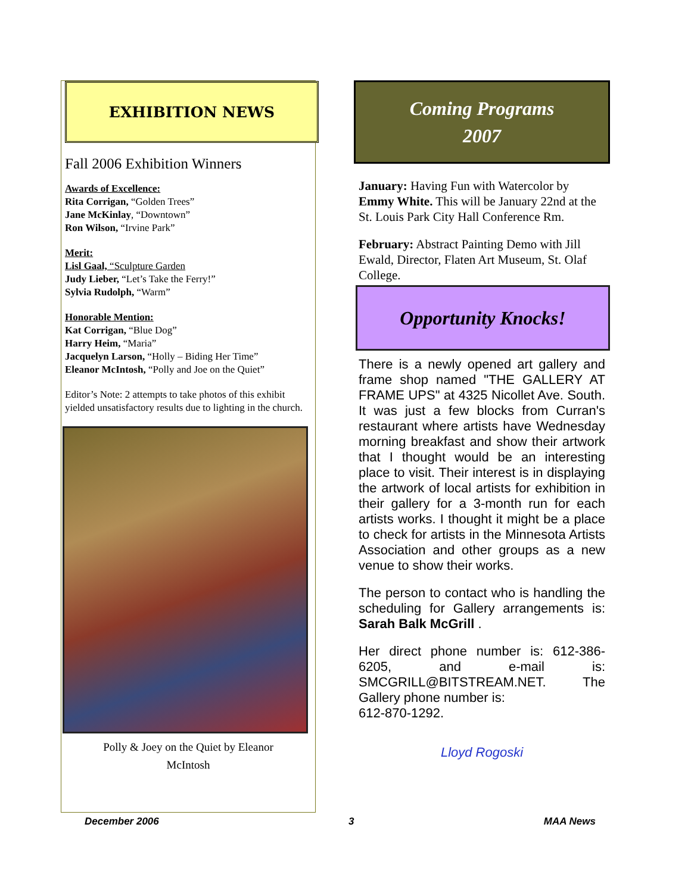EXHIBITION NEWS
Fall 2006 Exhibition Winners
Awards of Excellence:
Rita Corrigan, “Golden Trees”
Jane McKinlay, “Downtown”
Ron Wilson, “Irvine Park”
Merit:
Lisl Gaal, “Sculpture Garden
Judy Lieber, “Let’s Take the Ferry!”
Sylvia Rudolph, “Warm”
Honorable Mention:
Kat Corrigan, “Blue Dog”
Harry Heim, “Maria”
Jacquelyn Larson, “Holly – Biding Her Time”
Eleanor McIntosh, “Polly and Joe on the Quiet”
Editor’s Note: 2 attempts to take photos of this exhibit yielded unsatisfactory results due to lighting in the church.
Polly & Joey on the Quiet by Eleanor
McIntosh
Coming Programs
2007
January: Having Fun with Watercolor by Emmy White. This will be January 22nd at the St. Louis Park City Hall Conference Rm.
February: Abstract Painting Demo with Jill Ewald, Director, Flaten Art Museum, St. Olaf College.
Opportunity Knocks!
There is a newly opened art gallery and frame shop named "THE GALLERY AT FRAME UPS" at 4325 Nicollet Ave. South. It was just a few blocks from Curran's restaurant where artists have Wednesday morning breakfast and show their artwork that I thought would be an interesting place to visit. Their interest is in displaying the artwork of local artists for exhibition in their gallery for a 3-month run for each artists works. I thought it might be a place to check for artists in the Minnesota Artists Association and other groups as a new venue to show their works.
The person to contact who is handling the scheduling for Gallery arrangements is: Sarah Balk McGrill .
Her direct phone number is: 612-386-6205, and e-mail is: SMCGRILL@BITSTREAM.NET. The Gallery phone number is:
612-870-1292.
Lloyd Rogoski
December 2006 3 MAA News